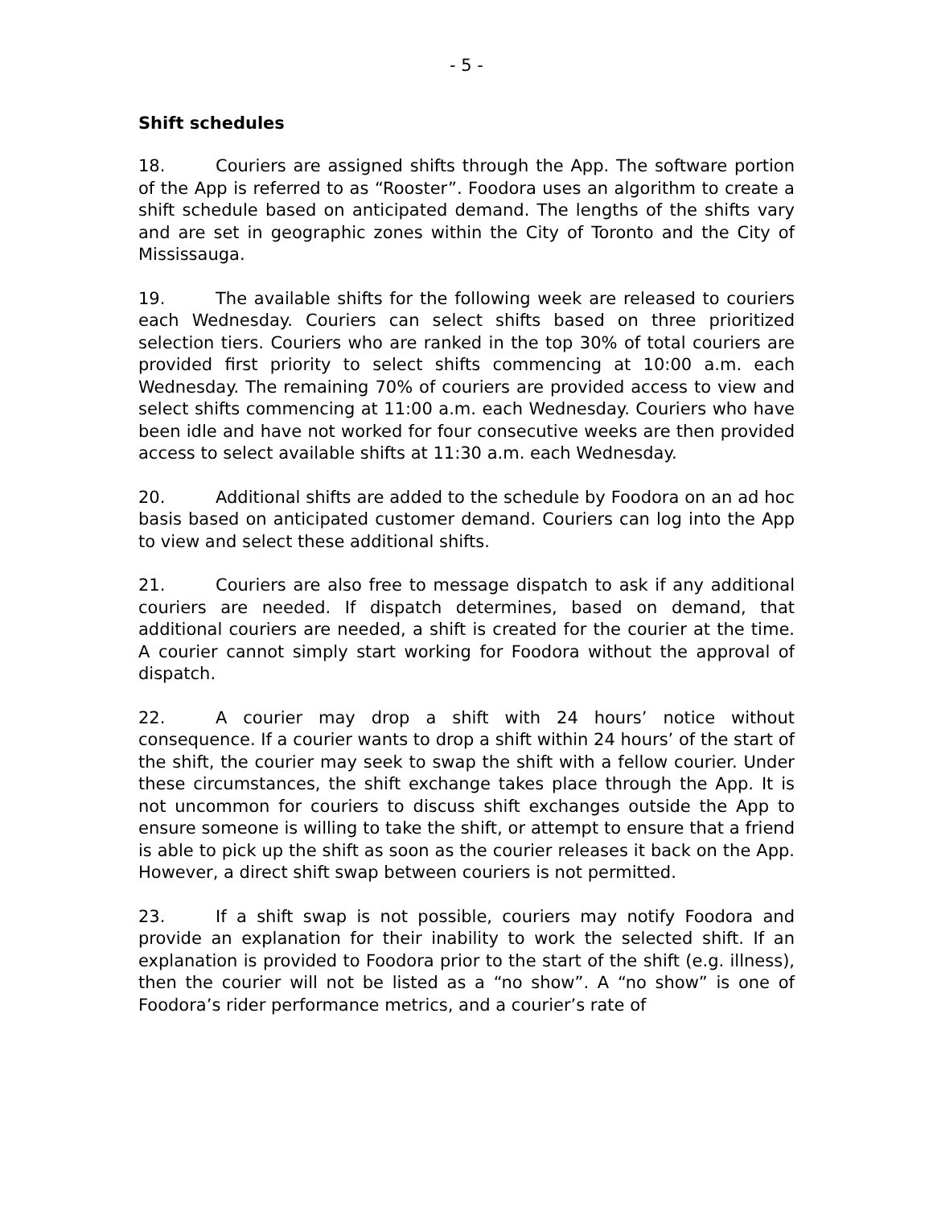- 5 -
Shift schedules
18. Couriers are assigned shifts through the App. The software portion of the App is referred to as “Rooster”. Foodora uses an algorithm to create a shift schedule based on anticipated demand. The lengths of the shifts vary and are set in geographic zones within the City of Toronto and the City of Mississauga.
19. The available shifts for the following week are released to couriers each Wednesday. Couriers can select shifts based on three prioritized selection tiers. Couriers who are ranked in the top 30% of total couriers are provided first priority to select shifts commencing at 10:00 a.m. each Wednesday. The remaining 70% of couriers are provided access to view and select shifts commencing at 11:00 a.m. each Wednesday. Couriers who have been idle and have not worked for four consecutive weeks are then provided access to select available shifts at 11:30 a.m. each Wednesday.
20. Additional shifts are added to the schedule by Foodora on an ad hoc basis based on anticipated customer demand. Couriers can log into the App to view and select these additional shifts.
21. Couriers are also free to message dispatch to ask if any additional couriers are needed. If dispatch determines, based on demand, that additional couriers are needed, a shift is created for the courier at the time. A courier cannot simply start working for Foodora without the approval of dispatch.
22. A courier may drop a shift with 24 hours’ notice without consequence. If a courier wants to drop a shift within 24 hours’ of the start of the shift, the courier may seek to swap the shift with a fellow courier. Under these circumstances, the shift exchange takes place through the App. It is not uncommon for couriers to discuss shift exchanges outside the App to ensure someone is willing to take the shift, or attempt to ensure that a friend is able to pick up the shift as soon as the courier releases it back on the App. However, a direct shift swap between couriers is not permitted.
23. If a shift swap is not possible, couriers may notify Foodora and provide an explanation for their inability to work the selected shift. If an explanation is provided to Foodora prior to the start of the shift (e.g. illness), then the courier will not be listed as a “no show”. A “no show” is one of Foodora’s rider performance metrics, and a courier’s rate of